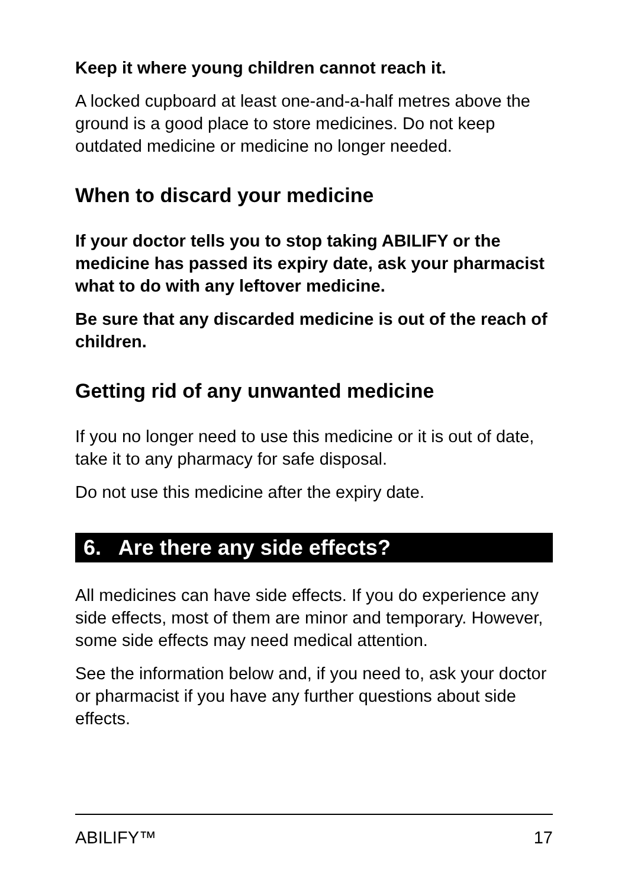Keep it where young children cannot reach it.
A locked cupboard at least one-and-a-half metres above the ground is a good place to store medicines. Do not keep outdated medicine or medicine no longer needed.
When to discard your medicine
If your doctor tells you to stop taking ABILIFY or the medicine has passed its expiry date, ask your pharmacist what to do with any leftover medicine.
Be sure that any discarded medicine is out of the reach of children.
Getting rid of any unwanted medicine
If you no longer need to use this medicine or it is out of date, take it to any pharmacy for safe disposal.
Do not use this medicine after the expiry date.
6. Are there any side effects?
All medicines can have side effects. If you do experience any side effects, most of them are minor and temporary. However, some side effects may need medical attention.
See the information below and, if you need to, ask your doctor or pharmacist if you have any further questions about side effects.
ABILIFY™ 17